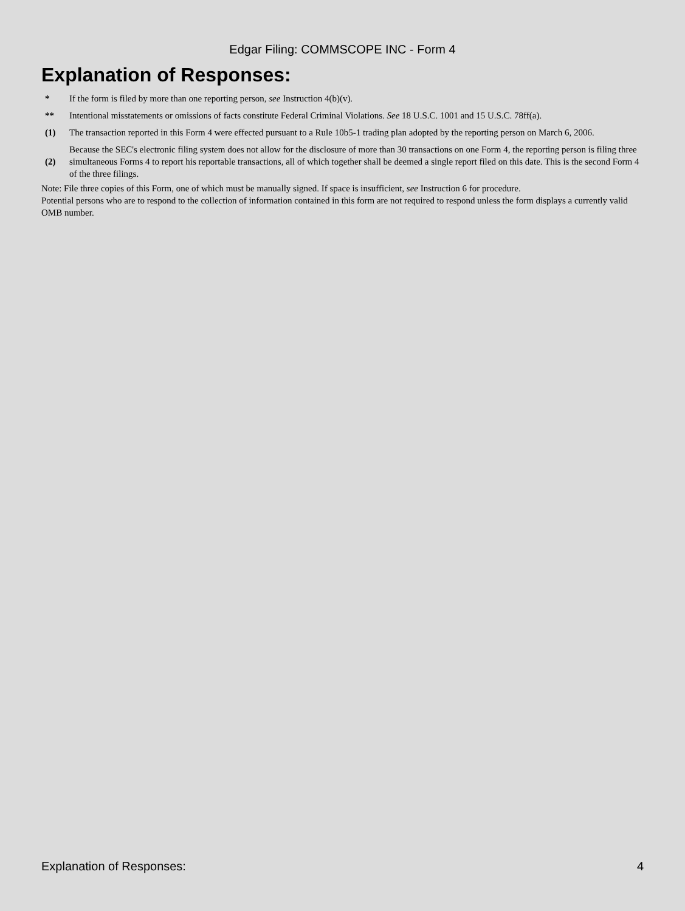Edgar Filing: COMMSCOPE INC - Form 4
Explanation of Responses:
| * | If the form is filed by more than one reporting person, see Instruction 4(b)(v). |
| ** | Intentional misstatements or omissions of facts constitute Federal Criminal Violations. See 18 U.S.C. 1001 and 15 U.S.C. 78ff(a). |
| (1) | The transaction reported in this Form 4 were effected pursuant to a Rule 10b5-1 trading plan adopted by the reporting person on March 6, 2006. |
| (2) | Because the SEC's electronic filing system does not allow for the disclosure of more than 30 transactions on one Form 4, the reporting person is filing three simultaneous Forms 4 to report his reportable transactions, all of which together shall be deemed a single report filed on this date. This is the second Form 4 of the three filings. |
Note: File three copies of this Form, one of which must be manually signed. If space is insufficient, see Instruction 6 for procedure.
Potential persons who are to respond to the collection of information contained in this form are not required to respond unless the form displays a currently valid OMB number.
Explanation of Responses: 4